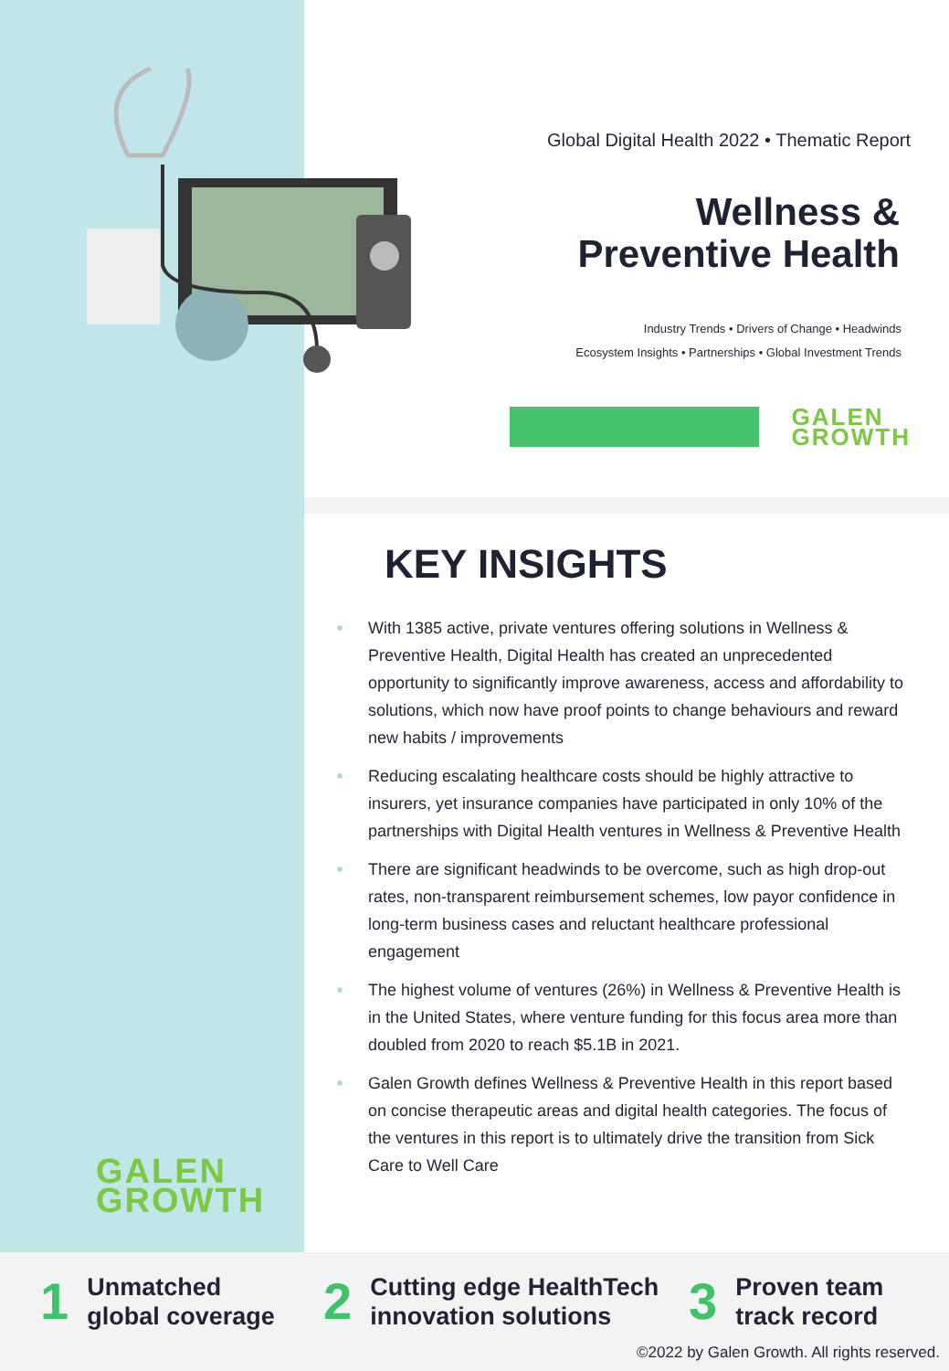Global Digital Health 2022 • Thematic Report
Wellness &
Preventive Health
Industry Trends • Drivers of Change • Headwinds
Ecosystem Insights • Partnerships • Global Investment Trends
GALEN
GROWTH
KEY INSIGHTS
■ With 1385 active, private ventures offering solutions in Wellness & Preventive Health, Digital Health has created an unprecedented opportunity to significantly improve awareness, access and affordability to solutions, which now have proof points to change behaviours and reward new habits / improvements
■ Reducing escalating healthcare costs should be highly attractive to insurers, yet insurance companies have participated in only 10% of the partnerships with Digital Health ventures in Wellness & Preventive Health
■ There are significant headwinds to be overcome, such as high drop-out rates, non-transparent reimbursement schemes, low payor confidence in long-term business cases and reluctant healthcare professional engagement
■ The highest volume of ventures (26%) in Wellness & Preventive Health is in the United States, where venture funding for this focus area more than doubled from 2020 to reach $5.1B in 2021.
■ Galen Growth defines Wellness & Preventive Health in this report based on concise therapeutic areas and digital health categories. The focus of the ventures in this report is to ultimately drive the transition from Sick Care to Well Care
GALEN
GROWTH
1
Unmatched
global coverage
2
Cutting edge HealthTech
innovation solutions
3
Proven team
track record
©2022 by Galen Growth. All rights reserved.